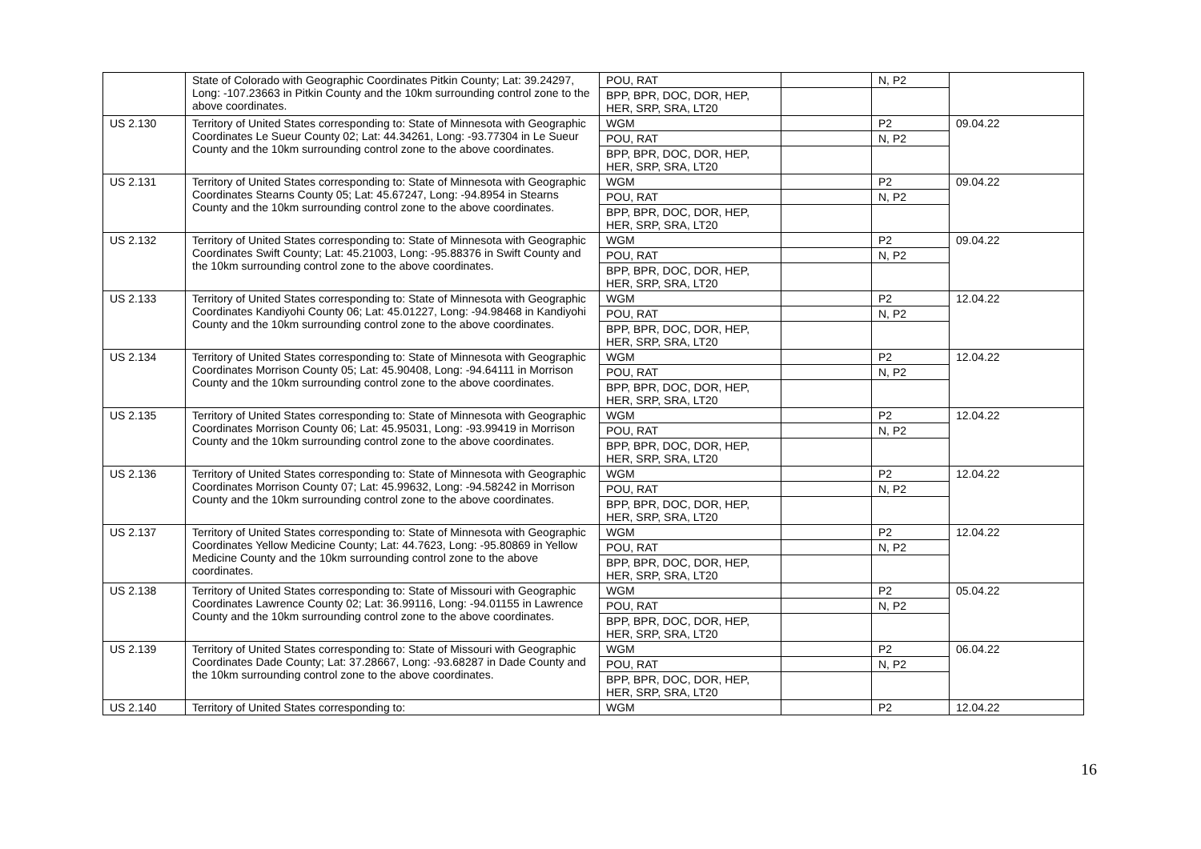| | State of Colorado with Geographic Coordinates Pitkin County; Lat: 39.24297, Long: -107.23663 in Pitkin County and the 10km surrounding control zone to the above coordinates. | POU, RAT | | N, P2 | |
| | | BPP, BPR, DOC, DOR, HEP, HER, SRP, SRA, LT20 | | | |
| US 2.130 | Territory of United States corresponding to: State of Minnesota with Geographic Coordinates Le Sueur County 02; Lat: 44.34261, Long: -93.77304 in Le Sueur County and the 10km surrounding control zone to the above coordinates. | WGM | | P2 | 09.04.22 |
| | | POU, RAT | | N, P2 | |
| | | BPP, BPR, DOC, DOR, HEP, HER, SRP, SRA, LT20 | | | |
| US 2.131 | Territory of United States corresponding to: State of Minnesota with Geographic Coordinates Stearns County 05; Lat: 45.67247, Long: -94.8954 in Stearns County and the 10km surrounding control zone to the above coordinates. | WGM | | P2 | 09.04.22 |
| | | POU, RAT | | N, P2 | |
| | | BPP, BPR, DOC, DOR, HEP, HER, SRP, SRA, LT20 | | | |
| US 2.132 | Territory of United States corresponding to: State of Minnesota with Geographic Coordinates Swift County; Lat: 45.21003, Long: -95.88376 in Swift County and the 10km surrounding control zone to the above coordinates. | WGM | | P2 | 09.04.22 |
| | | POU, RAT | | N, P2 | |
| | | BPP, BPR, DOC, DOR, HEP, HER, SRP, SRA, LT20 | | | |
| US 2.133 | Territory of United States corresponding to: State of Minnesota with Geographic Coordinates Kandiyohi County 06; Lat: 45.01227, Long: -94.98468 in Kandiyohi County and the 10km surrounding control zone to the above coordinates. | WGM | | P2 | 12.04.22 |
| | | POU, RAT | | N, P2 | |
| | | BPP, BPR, DOC, DOR, HEP, HER, SRP, SRA, LT20 | | | |
| US 2.134 | Territory of United States corresponding to: State of Minnesota with Geographic Coordinates Morrison County 05; Lat: 45.90408, Long: -94.64111 in Morrison County and the 10km surrounding control zone to the above coordinates. | WGM | | P2 | 12.04.22 |
| | | POU, RAT | | N, P2 | |
| | | BPP, BPR, DOC, DOR, HEP, HER, SRP, SRA, LT20 | | | |
| US 2.135 | Territory of United States corresponding to: State of Minnesota with Geographic Coordinates Morrison County 06; Lat: 45.95031, Long: -93.99419 in Morrison County and the 10km surrounding control zone to the above coordinates. | WGM | | P2 | 12.04.22 |
| | | POU, RAT | | N, P2 | |
| | | BPP, BPR, DOC, DOR, HEP, HER, SRP, SRA, LT20 | | | |
| US 2.136 | Territory of United States corresponding to: State of Minnesota with Geographic Coordinates Morrison County 07; Lat: 45.99632, Long: -94.58242 in Morrison County and the 10km surrounding control zone to the above coordinates. | WGM | | P2 | 12.04.22 |
| | | POU, RAT | | N, P2 | |
| | | BPP, BPR, DOC, DOR, HEP, HER, SRP, SRA, LT20 | | | |
| US 2.137 | Territory of United States corresponding to: State of Minnesota with Geographic Coordinates Yellow Medicine County; Lat: 44.7623, Long: -95.80869 in Yellow Medicine County and the 10km surrounding control zone to the above coordinates. | WGM | | P2 | 12.04.22 |
| | | POU, RAT | | N, P2 | |
| | | BPP, BPR, DOC, DOR, HEP, HER, SRP, SRA, LT20 | | | |
| US 2.138 | Territory of United States corresponding to: State of Missouri with Geographic Coordinates Lawrence County 02; Lat: 36.99116, Long: -94.01155 in Lawrence County and the 10km surrounding control zone to the above coordinates. | WGM | | P2 | 05.04.22 |
| | | POU, RAT | | N, P2 | |
| | | BPP, BPR, DOC, DOR, HEP, HER, SRP, SRA, LT20 | | | |
| US 2.139 | Territory of United States corresponding to: State of Missouri with Geographic Coordinates Dade County; Lat: 37.28667, Long: -93.68287 in Dade County and the 10km surrounding control zone to the above coordinates. | WGM | | P2 | 06.04.22 |
| | | POU, RAT | | N, P2 | |
| | | BPP, BPR, DOC, DOR, HEP, HER, SRP, SRA, LT20 | | | |
| US 2.140 | Territory of United States corresponding to: | WGM | | P2 | 12.04.22 |
16